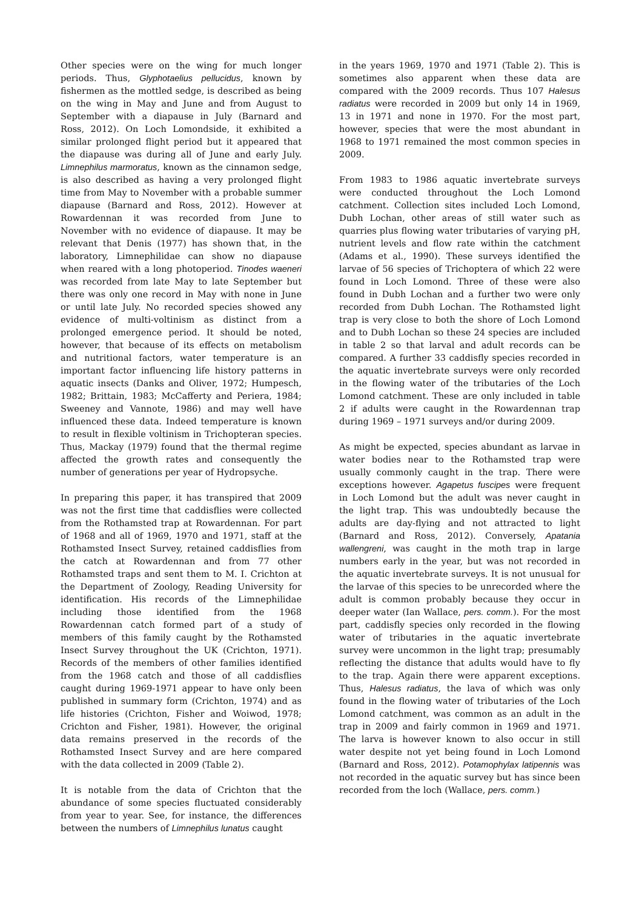Other species were on the wing for much longer periods. Thus, Glyphotaelius pellucidus, known by fishermen as the mottled sedge, is described as being on the wing in May and June and from August to September with a diapause in July (Barnard and Ross, 2012). On Loch Lomondside, it exhibited a similar prolonged flight period but it appeared that the diapause was during all of June and early July. Limnephilus marmoratus, known as the cinnamon sedge, is also described as having a very prolonged flight time from May to November with a probable summer diapause (Barnard and Ross, 2012). However at Rowardennan it was recorded from June to November with no evidence of diapause. It may be relevant that Denis (1977) has shown that, in the laboratory, Limnephilidae can show no diapause when reared with a long photoperiod. Tinodes waeneri was recorded from late May to late September but there was only one record in May with none in June or until late July. No recorded species showed any evidence of multi-voltinism as distinct from a prolonged emergence period. It should be noted, however, that because of its effects on metabolism and nutritional factors, water temperature is an important factor influencing life history patterns in aquatic insects (Danks and Oliver, 1972; Humpesch, 1982; Brittain, 1983; McCafferty and Periera, 1984; Sweeney and Vannote, 1986) and may well have influenced these data. Indeed temperature is known to result in flexible voltinism in Trichopteran species. Thus, Mackay (1979) found that the thermal regime affected the growth rates and consequently the number of generations per year of Hydropsyche.
In preparing this paper, it has transpired that 2009 was not the first time that caddisflies were collected from the Rothamsted trap at Rowardennan. For part of 1968 and all of 1969, 1970 and 1971, staff at the Rothamsted Insect Survey, retained caddisflies from the catch at Rowardennan and from 77 other Rothamsted traps and sent them to M. I. Crichton at the Department of Zoology, Reading University for identification. His records of the Limnephilidae including those identified from the 1968 Rowardennan catch formed part of a study of members of this family caught by the Rothamsted Insect Survey throughout the UK (Crichton, 1971). Records of the members of other families identified from the 1968 catch and those of all caddisflies caught during 1969-1971 appear to have only been published in summary form (Crichton, 1974) and as life histories (Crichton, Fisher and Woiwod, 1978; Crichton and Fisher, 1981). However, the original data remains preserved in the records of the Rothamsted Insect Survey and are here compared with the data collected in 2009 (Table 2).
It is notable from the data of Crichton that the abundance of some species fluctuated considerably from year to year. See, for instance, the differences between the numbers of Limnephilus lunatus caught
in the years 1969, 1970 and 1971 (Table 2). This is sometimes also apparent when these data are compared with the 2009 records. Thus 107 Halesus radiatus were recorded in 2009 but only 14 in 1969, 13 in 1971 and none in 1970. For the most part, however, species that were the most abundant in 1968 to 1971 remained the most common species in 2009.
From 1983 to 1986 aquatic invertebrate surveys were conducted throughout the Loch Lomond catchment. Collection sites included Loch Lomond, Dubh Lochan, other areas of still water such as quarries plus flowing water tributaries of varying pH, nutrient levels and flow rate within the catchment (Adams et al., 1990). These surveys identified the larvae of 56 species of Trichoptera of which 22 were found in Loch Lomond. Three of these were also found in Dubh Lochan and a further two were only recorded from Dubh Lochan. The Rothamsted light trap is very close to both the shore of Loch Lomond and to Dubh Lochan so these 24 species are included in table 2 so that larval and adult records can be compared. A further 33 caddisfly species recorded in the aquatic invertebrate surveys were only recorded in the flowing water of the tributaries of the Loch Lomond catchment. These are only included in table 2 if adults were caught in the Rowardennan trap during 1969 – 1971 surveys and/or during 2009.
As might be expected, species abundant as larvae in water bodies near to the Rothamsted trap were usually commonly caught in the trap. There were exceptions however. Agapetus fuscipes were frequent in Loch Lomond but the adult was never caught in the light trap. This was undoubtedly because the adults are day-flying and not attracted to light (Barnard and Ross, 2012). Conversely, Apatania wallengreni, was caught in the moth trap in large numbers early in the year, but was not recorded in the aquatic invertebrate surveys. It is not unusual for the larvae of this species to be unrecorded where the adult is common probably because they occur in deeper water (Ian Wallace, pers. comm.). For the most part, caddisfly species only recorded in the flowing water of tributaries in the aquatic invertebrate survey were uncommon in the light trap; presumably reflecting the distance that adults would have to fly to the trap. Again there were apparent exceptions. Thus, Halesus radiatus, the lava of which was only found in the flowing water of tributaries of the Loch Lomond catchment, was common as an adult in the trap in 2009 and fairly common in 1969 and 1971. The larva is however known to also occur in still water despite not yet being found in Loch Lomond (Barnard and Ross, 2012). Potamophylax latipennis was not recorded in the aquatic survey but has since been recorded from the loch (Wallace, pers. comm.)